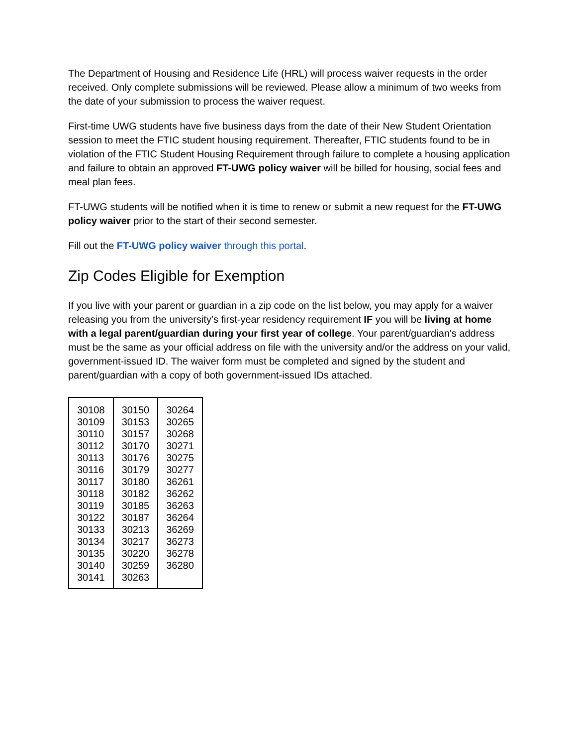The Department of Housing and Residence Life (HRL) will process waiver requests in the order received. Only complete submissions will be reviewed. Please allow a minimum of two weeks from the date of your submission to process the waiver request.
First-time UWG students have five business days from the date of their New Student Orientation session to meet the FTIC student housing requirement. Thereafter, FTIC students found to be in violation of the FTIC Student Housing Requirement through failure to complete a housing application and failure to obtain an approved FT-UWG policy waiver will be billed for housing, social fees and meal plan fees.
FT-UWG students will be notified when it is time to renew or submit a new request for the FT-UWG policy waiver prior to the start of their second semester.
Fill out the FT-UWG policy waiver through this portal.
Zip Codes Eligible for Exemption
If you live with your parent or guardian in a zip code on the list below, you may apply for a waiver releasing you from the university’s first-year residency requirement IF you will be living at home with a legal parent/guardian during your first year of college. Your parent/guardian's address must be the same as your official address on file with the university and/or the address on your valid, government-issued ID. The waiver form must be completed and signed by the student and parent/guardian with a copy of both government-issued IDs attached.
| 30108 | 30150 | 30264 |
| 30109 | 30153 | 30265 |
| 30110 | 30157 | 30268 |
| 30112 | 30170 | 30271 |
| 30113 | 30176 | 30275 |
| 30116 | 30179 | 30277 |
| 30117 | 30180 | 36261 |
| 30118 | 30182 | 36262 |
| 30119 | 30185 | 36263 |
| 30122 | 30187 | 36264 |
| 30133 | 30213 | 36269 |
| 30134 | 30217 | 36273 |
| 30135 | 30220 | 36278 |
| 30140 | 30259 | 36280 |
| 30141 | 30263 | |